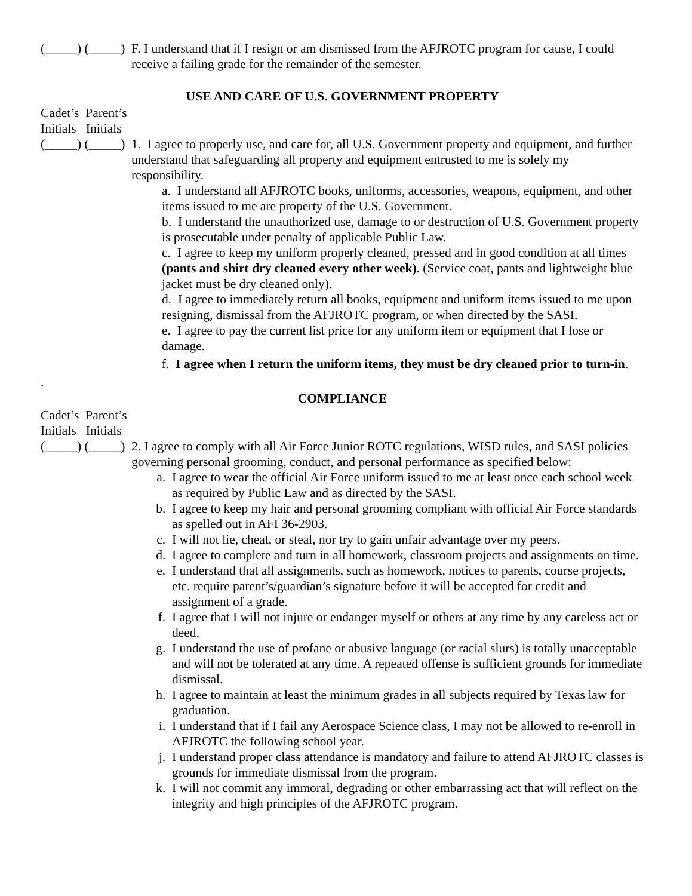(_____) (_____) F. I understand that if I resign or am dismissed from the AFJROTC program for cause, I could receive a failing grade for the remainder of the semester.
USE AND CARE OF U.S. GOVERNMENT PROPERTY
Cadet’s Parent’s
Initials Initials
(_____) (_____) 1. I agree to properly use, and care for, all U.S. Government property and equipment, and further understand that safeguarding all property and equipment entrusted to me is solely my responsibility.
a. I understand all AFJROTC books, uniforms, accessories, weapons, equipment, and other items issued to me are property of the U.S. Government.
b. I understand the unauthorized use, damage to or destruction of U.S. Government property is prosecutable under penalty of applicable Public Law.
c. I agree to keep my uniform properly cleaned, pressed and in good condition at all times (pants and shirt dry cleaned every other week). (Service coat, pants and lightweight blue jacket must be dry cleaned only).
d. I agree to immediately return all books, equipment and uniform items issued to me upon resigning, dismissal from the AFJROTC program, or when directed by the SASI.
e. I agree to pay the current list price for any uniform item or equipment that I lose or damage.
f. I agree when I return the uniform items, they must be dry cleaned prior to turn-in.
.
COMPLIANCE
Cadet’s Parent’s
Initials Initials
(_____) (_____) 2. I agree to comply with all Air Force Junior ROTC regulations, WISD rules, and SASI policies governing personal grooming, conduct, and personal performance as specified below:
a. I agree to wear the official Air Force uniform issued to me at least once each school week as required by Public Law and as directed by the SASI.
b. I agree to keep my hair and personal grooming compliant with official Air Force standards as spelled out in AFI 36-2903.
c. I will not lie, cheat, or steal, nor try to gain unfair advantage over my peers.
d. I agree to complete and turn in all homework, classroom projects and assignments on time.
e. I understand that all assignments, such as homework, notices to parents, course projects, etc. require parent’s/guardian’s signature before it will be accepted for credit and assignment of a grade.
f. I agree that I will not injure or endanger myself or others at any time by any careless act or deed.
g. I understand the use of profane or abusive language (or racial slurs) is totally unacceptable and will not be tolerated at any time. A repeated offense is sufficient grounds for immediate dismissal.
h. I agree to maintain at least the minimum grades in all subjects required by Texas law for graduation.
i. I understand that if I fail any Aerospace Science class, I may not be allowed to re-enroll in AFJROTC the following school year.
j. I understand proper class attendance is mandatory and failure to attend AFJROTC classes is grounds for immediate dismissal from the program.
k. I will not commit any immoral, degrading or other embarrassing act that will reflect on the integrity and high principles of the AFJROTC program.